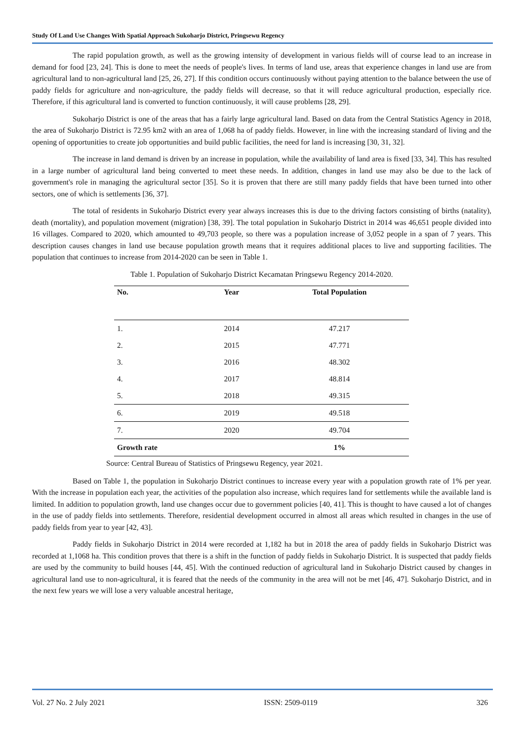Study Of Land Use Changes With Spatial Approach Sukoharjo District, Pringsewu Regency
The rapid population growth, as well as the growing intensity of development in various fields will of course lead to an increase in demand for food [23, 24]. This is done to meet the needs of people's lives. In terms of land use, areas that experience changes in land use are from agricultural land to non-agricultural land [25, 26, 27]. If this condition occurs continuously without paying attention to the balance between the use of paddy fields for agriculture and non-agriculture, the paddy fields will decrease, so that it will reduce agricultural production, especially rice. Therefore, if this agricultural land is converted to function continuously, it will cause problems [28, 29].
Sukoharjo District is one of the areas that has a fairly large agricultural land. Based on data from the Central Statistics Agency in 2018, the area of Sukoharjo District is 72.95 km2 with an area of 1,068 ha of paddy fields. However, in line with the increasing standard of living and the opening of opportunities to create job opportunities and build public facilities, the need for land is increasing [30, 31, 32].
The increase in land demand is driven by an increase in population, while the availability of land area is fixed [33, 34]. This has resulted in a large number of agricultural land being converted to meet these needs. In addition, changes in land use may also be due to the lack of government's role in managing the agricultural sector [35]. So it is proven that there are still many paddy fields that have been turned into other sectors, one of which is settlements [36, 37].
The total of residents in Sukoharjo District every year always increases this is due to the driving factors consisting of births (natality), death (mortality), and population movement (migration) [38, 39]. The total population in Sukoharjo District in 2014 was 46,651 people divided into 16 villages. Compared to 2020, which amounted to 49,703 people, so there was a population increase of 3,052 people in a span of 7 years. This description causes changes in land use because population growth means that it requires additional places to live and supporting facilities. The population that continues to increase from 2014-2020 can be seen in Table 1.
Table 1. Population of Sukoharjo District Kecamatan Pringsewu Regency 2014-2020.
| No. | Year | Total Population |
| --- | --- | --- |
| 1. | 2014 | 47.217 |
| 2. | 2015 | 47.771 |
| 3. | 2016 | 48.302 |
| 4. | 2017 | 48.814 |
| 5. | 2018 | 49.315 |
| 6. | 2019 | 49.518 |
| 7. | 2020 | 49.704 |
| Growth rate | | 1% |
Source: Central Bureau of Statistics of Pringsewu Regency, year 2021.
Based on Table 1, the population in Sukoharjo District continues to increase every year with a population growth rate of 1% per year. With the increase in population each year, the activities of the population also increase, which requires land for settlements while the available land is limited. In addition to population growth, land use changes occur due to government policies [40, 41]. This is thought to have caused a lot of changes in the use of paddy fields into settlements. Therefore, residential development occurred in almost all areas which resulted in changes in the use of paddy fields from year to year [42, 43].
Paddy fields in Sukoharjo District in 2014 were recorded at 1,182 ha but in 2018 the area of paddy fields in Sukoharjo District was recorded at 1,1068 ha. This condition proves that there is a shift in the function of paddy fields in Sukoharjo District. It is suspected that paddy fields are used by the community to build houses [44, 45]. With the continued reduction of agricultural land in Sukoharjo District caused by changes in agricultural land use to non-agricultural, it is feared that the needs of the community in the area will not be met [46, 47]. Sukoharjo District, and in the next few years we will lose a very valuable ancestral heritage,
Vol. 27 No. 2 July 2021 ISSN: 2509-0119 326